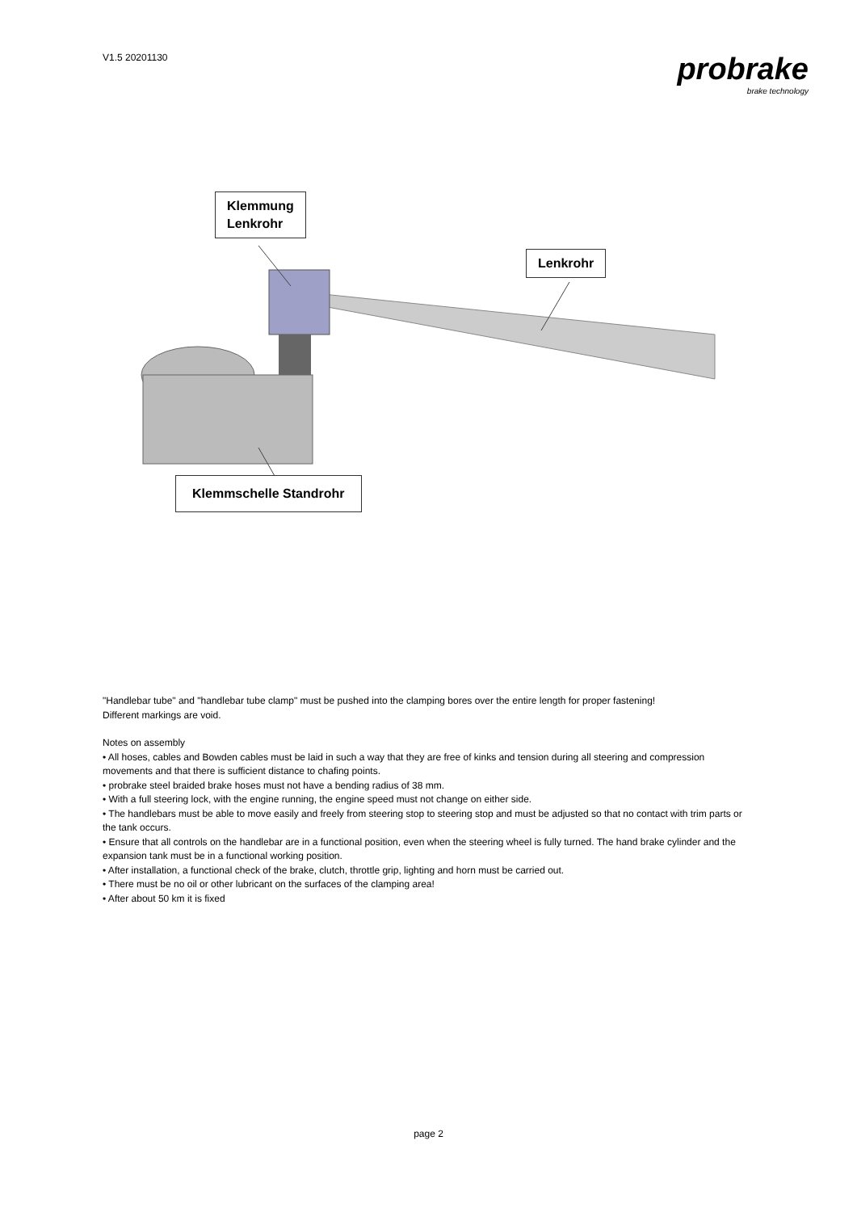V1.5 20201130
probrake
brake technology
Klemmung
Lenkrohr
Lenkrohr
Klemmschelle Standrohr
"Handlebar tube" and "handlebar tube clamp" must be pushed into the clamping bores over the entire length for proper fastening!
Different markings are void.
Notes on assembly
• All hoses, cables and Bowden cables must be laid in such a way that they are free of kinks and tension during all steering and compression movements and that there is sufficient distance to chafing points.
• probrake steel braided brake hoses must not have a bending radius of 38 mm.
• With a full steering lock, with the engine running, the engine speed must not change on either side.
• The handlebars must be able to move easily and freely from steering stop to steering stop and must be adjusted so that no contact with trim parts or the tank occurs.
• Ensure that all controls on the handlebar are in a functional position, even when the steering wheel is fully turned. The hand brake cylinder and the expansion tank must be in a functional working position.
• After installation, a functional check of the brake, clutch, throttle grip, lighting and horn must be carried out.
• There must be no oil or other lubricant on the surfaces of the clamping area!
• After about 50 km it is fixed
page 2